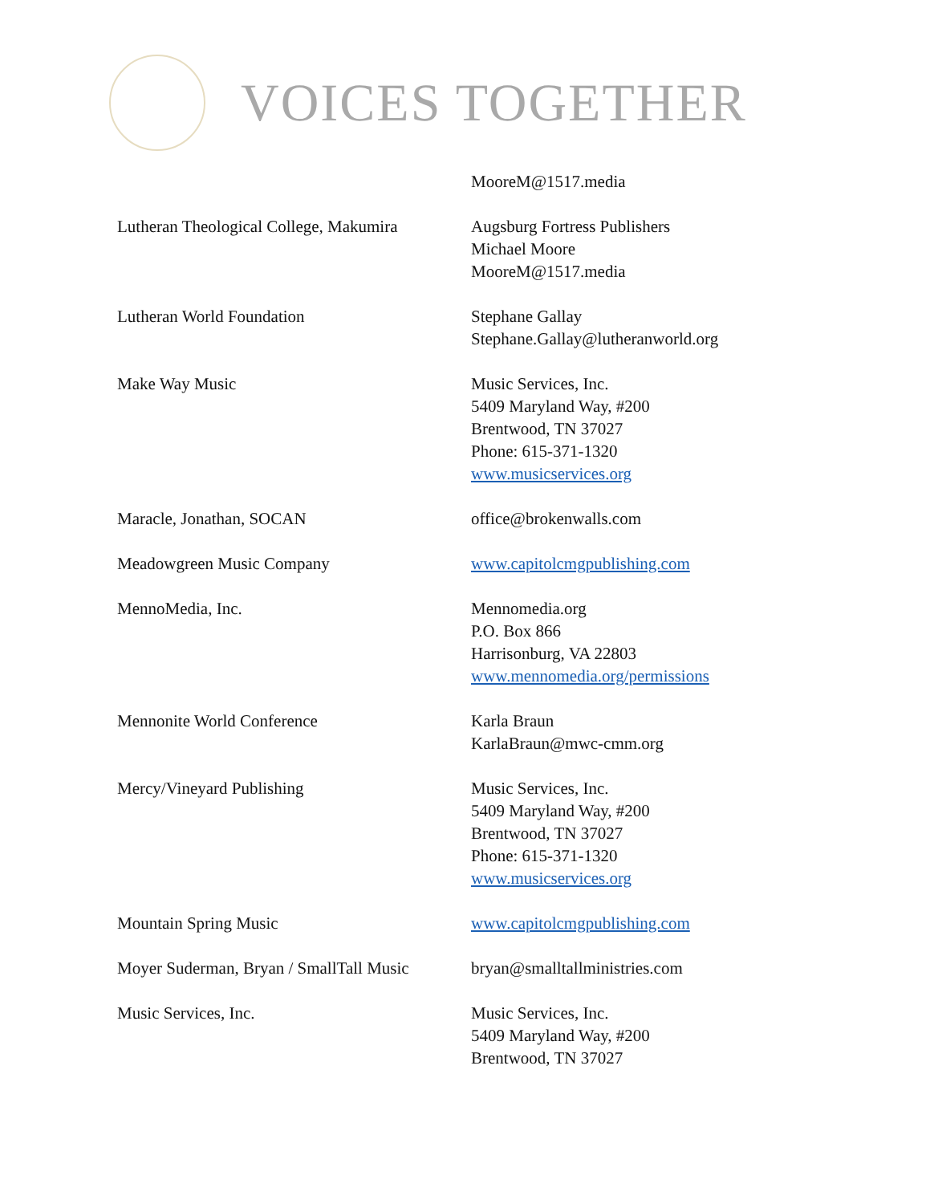VOICES TOGETHER
MooreM@1517.media
Lutheran Theological College, Makumira
Augsburg Fortress Publishers
Michael Moore
MooreM@1517.media
Lutheran World Foundation Stephane Gallay
Stephane.Gallay@lutheranworld.org
Make Way Music Music Services, Inc.
5409 Maryland Way, #200
Brentwood, TN 37027
Phone: 615-371-1320
www.musicservices.org
Maracle, Jonathan, SOCAN office@brokenwalls.com
Meadowgreen Music Company www.capitolcmgpublishing.com
MennoMedia, Inc. Mennomedia.org
P.O. Box 866
Harrisonburg, VA 22803
www.mennomedia.org/permissions
Mennonite World Conference Karla Braun
KarlaBraun@mwc-cmm.org
Mercy/Vineyard Publishing Music Services, Inc.
5409 Maryland Way, #200
Brentwood, TN 37027
Phone: 615-371-1320
www.musicservices.org
Mountain Spring Music www.capitolcmgpublishing.com
Moyer Suderman, Bryan / SmallTall Music
bryan@smalltallministries.com
Music Services, Inc. Music Services, Inc.
5409 Maryland Way, #200
Brentwood, TN 37027